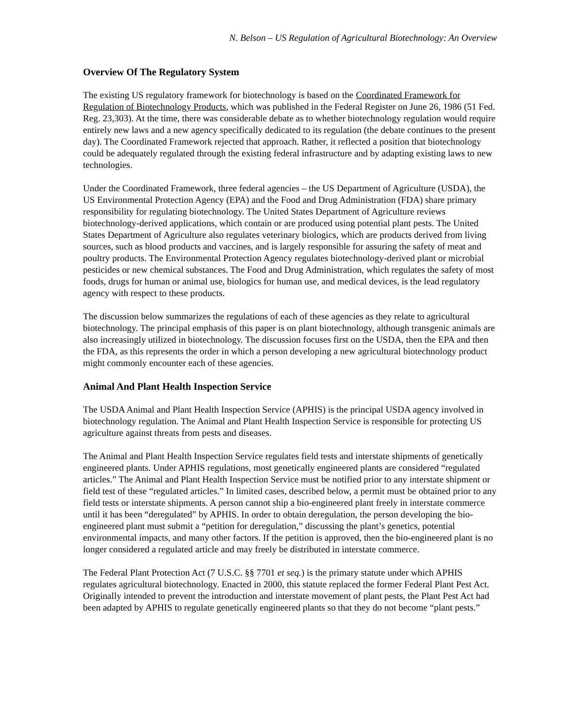N. Belson – US Regulation of Agricultural Biotechnology: An Overview
Overview Of The Regulatory System
The existing US regulatory framework for biotechnology is based on the Coordinated Framework for Regulation of Biotechnology Products, which was published in the Federal Register on June 26, 1986 (51 Fed. Reg. 23,303). At the time, there was considerable debate as to whether biotechnology regulation would require entirely new laws and a new agency specifically dedicated to its regulation (the debate continues to the present day). The Coordinated Framework rejected that approach. Rather, it reflected a position that biotechnology could be adequately regulated through the existing federal infrastructure and by adapting existing laws to new technologies.
Under the Coordinated Framework, three federal agencies – the US Department of Agriculture (USDA), the US Environmental Protection Agency (EPA) and the Food and Drug Administration (FDA) share primary responsibility for regulating biotechnology. The United States Department of Agriculture reviews biotechnology-derived applications, which contain or are produced using potential plant pests. The United States Department of Agriculture also regulates veterinary biologics, which are products derived from living sources, such as blood products and vaccines, and is largely responsible for assuring the safety of meat and poultry products. The Environmental Protection Agency regulates biotechnology-derived plant or microbial pesticides or new chemical substances. The Food and Drug Administration, which regulates the safety of most foods, drugs for human or animal use, biologics for human use, and medical devices, is the lead regulatory agency with respect to these products.
The discussion below summarizes the regulations of each of these agencies as they relate to agricultural biotechnology. The principal emphasis of this paper is on plant biotechnology, although transgenic animals are also increasingly utilized in biotechnology. The discussion focuses first on the USDA, then the EPA and then the FDA, as this represents the order in which a person developing a new agricultural biotechnology product might commonly encounter each of these agencies.
Animal And Plant Health Inspection Service
The USDA Animal and Plant Health Inspection Service (APHIS) is the principal USDA agency involved in biotechnology regulation. The Animal and Plant Health Inspection Service is responsible for protecting US agriculture against threats from pests and diseases.
The Animal and Plant Health Inspection Service regulates field tests and interstate shipments of genetically engineered plants. Under APHIS regulations, most genetically engineered plants are considered “regulated articles.” The Animal and Plant Health Inspection Service must be notified prior to any interstate shipment or field test of these “regulated articles.” In limited cases, described below, a permit must be obtained prior to any field tests or interstate shipments. A person cannot ship a bio-engineered plant freely in interstate commerce until it has been “deregulated” by APHIS. In order to obtain deregulation, the person developing the bio-engineered plant must submit a “petition for deregulation,” discussing the plant’s genetics, potential environmental impacts, and many other factors. If the petition is approved, then the bio-engineered plant is no longer considered a regulated article and may freely be distributed in interstate commerce.
The Federal Plant Protection Act (7 U.S.C. §§ 7701 et seq.) is the primary statute under which APHIS regulates agricultural biotechnology. Enacted in 2000, this statute replaced the former Federal Plant Pest Act. Originally intended to prevent the introduction and interstate movement of plant pests, the Plant Pest Act had been adapted by APHIS to regulate genetically engineered plants so that they do not become “plant pests.”